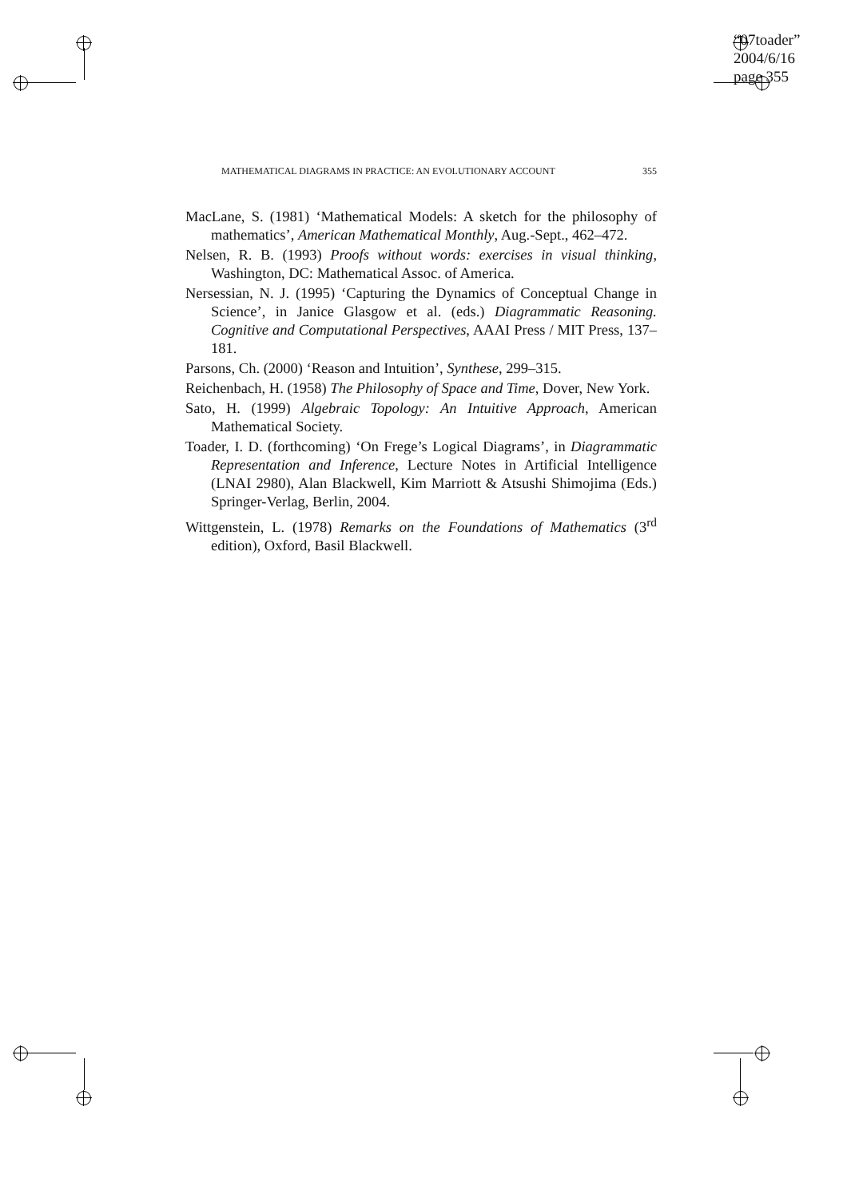“07toader”
2004/6/16
page 355
MATHEMATICAL DIAGRAMS IN PRACTICE: AN EVOLUTIONARY ACCOUNT 355
MacLane, S. (1981) ‘Mathematical Models: A sketch for the philosophy of mathematics’, American Mathematical Monthly, Aug.-Sept., 462–472.
Nelsen, R. B. (1993) Proofs without words: exercises in visual thinking, Washington, DC: Mathematical Assoc. of America.
Nersessian, N. J. (1995) ‘Capturing the Dynamics of Conceptual Change in Science’, in Janice Glasgow et al. (eds.) Diagrammatic Reasoning. Cognitive and Computational Perspectives, AAAI Press / MIT Press, 137–181.
Parsons, Ch. (2000) ‘Reason and Intuition’, Synthese, 299–315.
Reichenbach, H. (1958) The Philosophy of Space and Time, Dover, New York.
Sato, H. (1999) Algebraic Topology: An Intuitive Approach, American Mathematical Society.
Toader, I. D. (forthcoming) ‘On Frege’s Logical Diagrams’, in Diagrammatic Representation and Inference, Lecture Notes in Artificial Intelligence (LNAI 2980), Alan Blackwell, Kim Marriott & Atsushi Shimojima (Eds.) Springer-Verlag, Berlin, 2004.
Wittgenstein, L. (1978) Remarks on the Foundations of Mathematics (3<sup>rd</sup> edition), Oxford, Basil Blackwell.